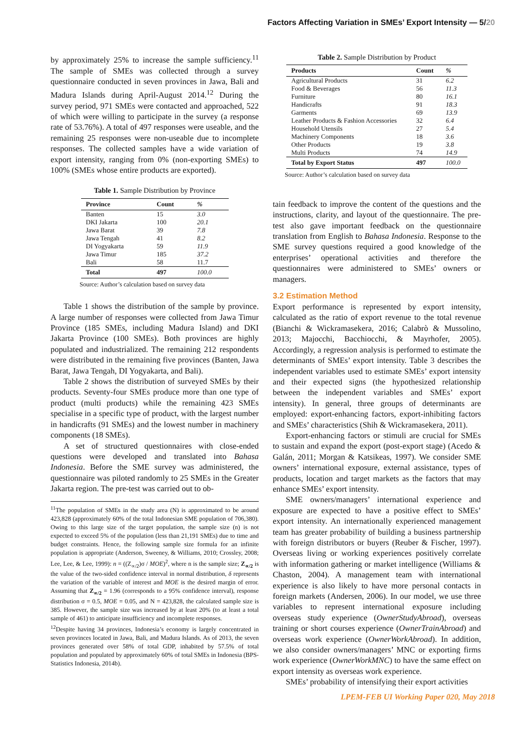Factors Affecting Variation in SMEs’ Export Intensity — 5/20
by approximately 25% to increase the sample sufficiency.<sup>11</sup> The sample of SMEs was collected through a survey questionnaire conducted in seven provinces in Jawa, Bali and Madura Islands during April-August 2014.<sup>12</sup> During the survey period, 971 SMEs were contacted and approached, 522 of which were willing to participate in the survey (a response rate of 53.76%). A total of 497 responses were useable, and the remaining 25 responses were non-useable due to incomplete responses. The collected samples have a wide variation of export intensity, ranging from 0% (non-exporting SMEs) to 100% (SMEs whose entire products are exported).
Table 1. Sample Distribution by Province
| Province | Count | % |
| --- | --- | --- |
| Banten | 15 | 3.0 |
| DKI Jakarta | 100 | 20.1 |
| Jawa Barat | 39 | 7.8 |
| Jawa Tengah | 41 | 8.2 |
| DI Yogyakarta | 59 | 11.9 |
| Jawa Timur | 185 | 37.2 |
| Bali | 58 | 11.7 |
| Total | 497 | 100.0 |
Source: Author’s calculation based on survey data
Table 1 shows the distribution of the sample by province. A large number of responses were collected from Jawa Timur Province (185 SMEs, including Madura Island) and DKI Jakarta Province (100 SMEs). Both provinces are highly populated and industrialized. The remaining 212 respondents were distributed in the remaining five provinces (Banten, Jawa Barat, Jawa Tengah, DI Yogyakarta, and Bali).
Table 2 shows the distribution of surveyed SMEs by their products. Seventy-four SMEs produce more than one type of product (multi products) while the remaining 423 SMEs specialise in a specific type of product, with the largest number in handicrafts (91 SMEs) and the lowest number in machinery components (18 SMEs).
A set of structured questionnaires with close-ended questions were developed and translated into Bahasa Indonesia. Before the SME survey was administered, the questionnaire was piloted randomly to 25 SMEs in the Greater Jakarta region. The pre-test was carried out to ob-
<sup>11</sup> The population of SMEs in the study area (N) is approximated to be around 423,828 (approximately 60% of the total Indonesian SME population of 706,380). Owing to this large size of the target population, the sample size (n) is not expected to exceed 5% of the population (less than 21,191 SMEs) due to time and budget constraints. Hence, the following sample size formula for an infinite population is appropriate (Anderson, Sweeney, & Williams, 2010; Crossley, 2008; Lee, Lee, & Lee, 1999): n = ((Z<sub>∝/2</sub>)σ / MOE)<sup>2</sup>, where n is the sample size; Z<sub>∝/2</sub> is the value of the two-sided confidence interval in normal distribution, δ represents the variation of the variable of interest and MOE is the desired margin of error. Assuming that Z<sub>∝/2</sub> = 1.96 (corresponds to a 95% confidence interval), response distribution σ = 0.5, MOE = 0.05, and N = 423,828, the calculated sample size is 385. However, the sample size was increased by at least 20% (to at least a total sample of 461) to anticipate insufficiency and incomplete responses.
<sup>12</sup> Despite having 34 provinces, Indonesia’s economy is largely concentrated in seven provinces located in Jawa, Bali, and Madura Islands. As of 2013, the seven provinces generated over 58% of total GDP, inhabited by 57.5% of total population and populated by approximately 60% of total SMEs in Indonesia (BPS-Statistics Indonesia, 2014b).
Table 2. Sample Distribution by Product
| Products | Count | % |
| --- | --- | --- |
| Agricultural Products | 31 | 6.2 |
| Food & Beverages | 56 | 11.3 |
| Furniture | 80 | 16.1 |
| Handicrafts | 91 | 18.3 |
| Garments | 69 | 13.9 |
| Leather Products & Fashion Accessories | 32 | 6.4 |
| Household Utensils | 27 | 5.4 |
| Machinery Components | 18 | 3.6 |
| Other Products | 19 | 3.8 |
| Multi Products | 74 | 14.9 |
| Total by Export Status | 497 | 100.0 |
Source: Author’s calculation based on survey data
tain feedback to improve the content of the questions and the instructions, clarity, and layout of the questionnaire. The pre-test also gave important feedback on the questionnaire translation from English to Bahasa Indonesia. Response to the SME survey questions required a good knowledge of the enterprises’ operational activities and therefore the questionnaires were administered to SMEs’ owners or managers.
3.2 Estimation Method
Export performance is represented by export intensity, calculated as the ratio of export revenue to the total revenue (Bianchi & Wickramasekera, 2016; Calabrò & Mussolino, 2013; Majocchi, Bacchiocchi, & Mayrhofer, 2005). Accordingly, a regression analysis is performed to estimate the determinants of SMEs’ export intensity. Table 3 describes the independent variables used to estimate SMEs’ export intensity and their expected signs (the hypothesized relationship between the independent variables and SMEs’ export intensity). In general, three groups of determinants are employed: export-enhancing factors, export-inhibiting factors and SMEs’ characteristics (Shih & Wickramasekera, 2011).
Export-enhancing factors or stimuli are crucial for SMEs to sustain and expand the export (post-export stage) (Acedo & Galán, 2011; Morgan & Katsikeas, 1997). We consider SME owners’ international exposure, external assistance, types of products, location and target markets as the factors that may enhance SMEs’ export intensity.
SME owners/managers’ international experience and exposure are expected to have a positive effect to SMEs’ export intensity. An internationally experienced management team has greater probability of building a business partnership with foreign distributors or buyers (Reuber & Fischer, 1997). Overseas living or working experiences positively correlate with information gathering or market intelligence (Williams & Chaston, 2004). A management team with international experience is also likely to have more personal contacts in foreign markets (Andersen, 2006). In our model, we use three variables to represent international exposure including overseas study experience (OwnerStudyAbroad), overseas training or short courses experience (OwnerTrainAbroad) and overseas work experience (OwnerWorkAbroad). In addition, we also consider owners/managers’ MNC or exporting firms work experience (OwnerWorkMNC) to have the same effect on export intensity as overseas work experience.
SMEs’ probability of intensifying their export activities
LPEM-FEB UI Working Paper 020, May 2018